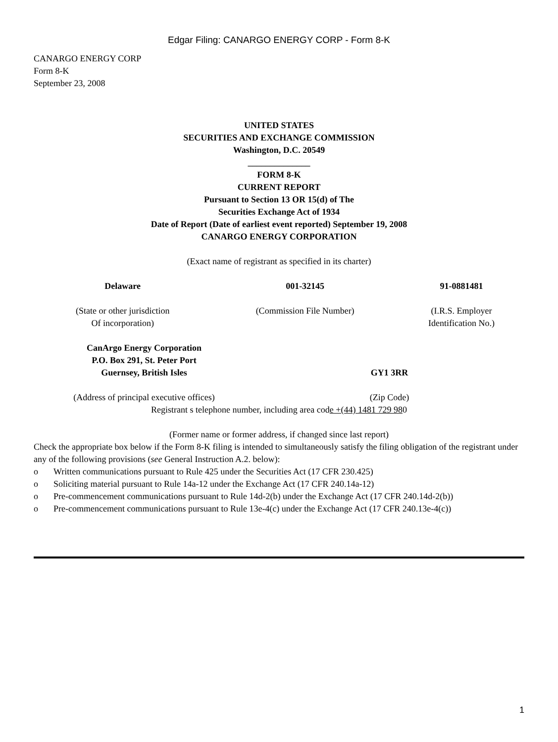Edgar Filing: CANARGO ENERGY CORP - Form 8-K
CANARGO ENERGY CORP
Form 8-K
September 23, 2008
UNITED STATES
SECURITIES AND EXCHANGE COMMISSION
Washington, D.C. 20549
______________
FORM 8-K
CURRENT REPORT
Pursuant to Section 13 OR 15(d) of The
Securities Exchange Act of 1934
Date of Report (Date of earliest event reported) September 19, 2008
CANARGO ENERGY CORPORATION
(Exact name of registrant as specified in its charter)
| Delaware | 001-32145 | 91-0881481 |
| (State or other jurisdiction Of incorporation) | (Commission File Number) | (I.R.S. Employer Identification No.) |
| CanArgo Energy Corporation P.O. Box 291, St. Peter Port Guernsey, British Isles | GY1 3RR |
| (Address of principal executive offices) | (Zip Code) |
Registrant s telephone number, including area code +(44) 1481 729 980
(Former name or former address, if changed since last report)
Check the appropriate box below if the Form 8-K filing is intended to simultaneously satisfy the filing obligation of the registrant under any of the following provisions (see General Instruction A.2. below):
o Written communications pursuant to Rule 425 under the Securities Act (17 CFR 230.425)
o Soliciting material pursuant to Rule 14a-12 under the Exchange Act (17 CFR 240.14a-12)
o Pre-commencement communications pursuant to Rule 14d-2(b) under the Exchange Act (17 CFR 240.14d-2(b))
o Pre-commencement communications pursuant to Rule 13e-4(c) under the Exchange Act (17 CFR 240.13e-4(c))
1